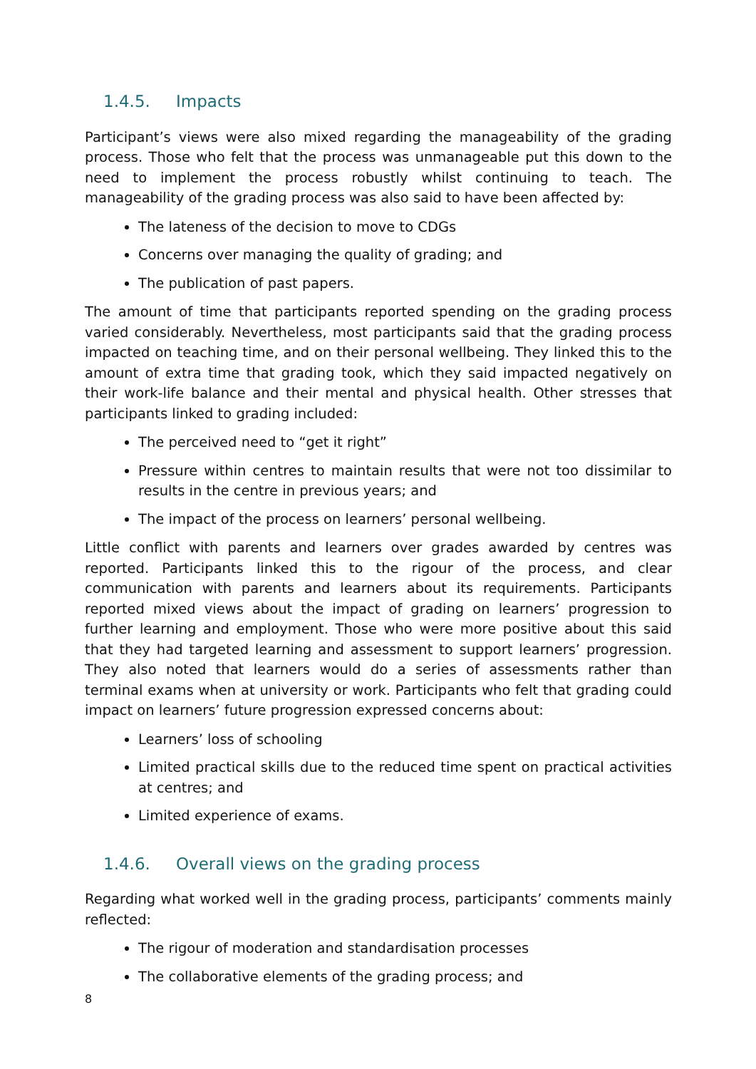1.4.5. Impacts
Participant’s views were also mixed regarding the manageability of the grading process. Those who felt that the process was unmanageable put this down to the need to implement the process robustly whilst continuing to teach. The manageability of the grading process was also said to have been affected by:
The lateness of the decision to move to CDGs
Concerns over managing the quality of grading; and
The publication of past papers.
The amount of time that participants reported spending on the grading process varied considerably. Nevertheless, most participants said that the grading process impacted on teaching time, and on their personal wellbeing. They linked this to the amount of extra time that grading took, which they said impacted negatively on their work-life balance and their mental and physical health. Other stresses that participants linked to grading included:
The perceived need to “get it right”
Pressure within centres to maintain results that were not too dissimilar to results in the centre in previous years; and
The impact of the process on learners’ personal wellbeing.
Little conflict with parents and learners over grades awarded by centres was reported. Participants linked this to the rigour of the process, and clear communication with parents and learners about its requirements. Participants reported mixed views about the impact of grading on learners’ progression to further learning and employment. Those who were more positive about this said that they had targeted learning and assessment to support learners’ progression. They also noted that learners would do a series of assessments rather than terminal exams when at university or work. Participants who felt that grading could impact on learners’ future progression expressed concerns about:
Learners’ loss of schooling
Limited practical skills due to the reduced time spent on practical activities at centres; and
Limited experience of exams.
1.4.6. Overall views on the grading process
Regarding what worked well in the grading process, participants’ comments mainly reflected:
The rigour of moderation and standardisation processes
The collaborative elements of the grading process; and
8